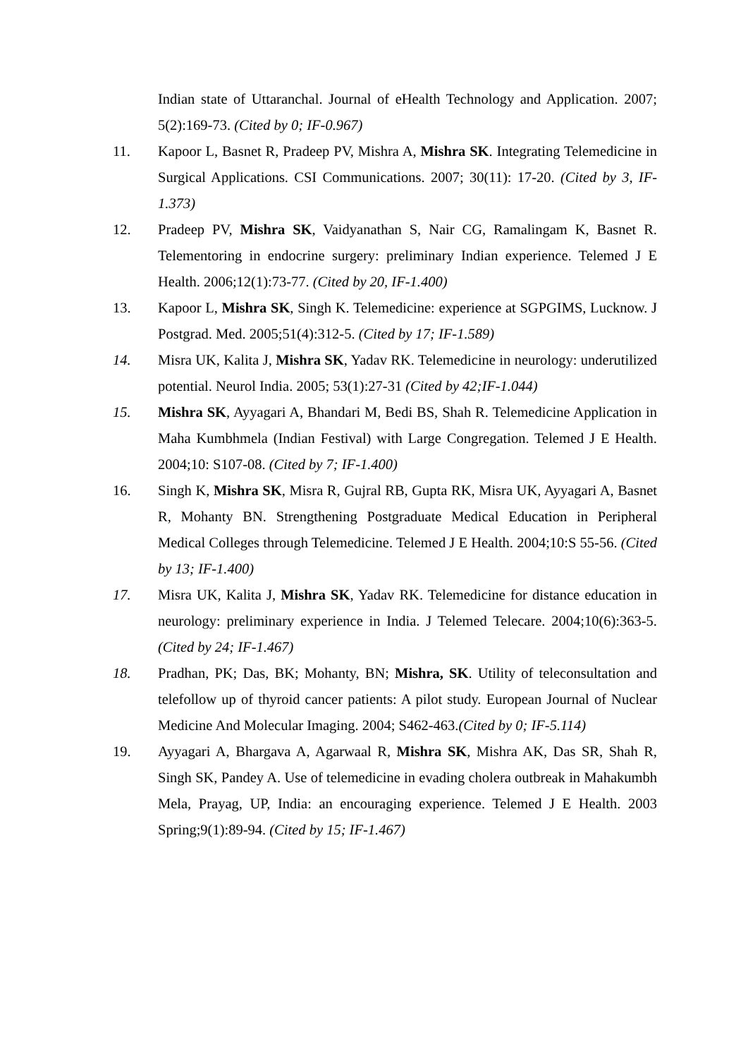Indian state of Uttaranchal. Journal of eHealth Technology and Application. 2007; 5(2):169-73. (Cited by 0; IF-0.967)
11. Kapoor L, Basnet R, Pradeep PV, Mishra A, Mishra SK. Integrating Telemedicine in Surgical Applications. CSI Communications. 2007; 30(11): 17-20. (Cited by 3, IF-1.373)
12. Pradeep PV, Mishra SK, Vaidyanathan S, Nair CG, Ramalingam K, Basnet R. Telementoring in endocrine surgery: preliminary Indian experience. Telemed J E Health. 2006;12(1):73-77. (Cited by 20, IF-1.400)
13. Kapoor L, Mishra SK, Singh K. Telemedicine: experience at SGPGIMS, Lucknow. J Postgrad. Med. 2005;51(4):312-5. (Cited by 17; IF-1.589)
14. Misra UK, Kalita J, Mishra SK, Yadav RK. Telemedicine in neurology: underutilized potential. Neurol India. 2005; 53(1):27-31 (Cited by 42;IF-1.044)
15. Mishra SK, Ayyagari A, Bhandari M, Bedi BS, Shah R. Telemedicine Application in Maha Kumbhmela (Indian Festival) with Large Congregation. Telemed J E Health. 2004;10: S107-08. (Cited by 7; IF-1.400)
16. Singh K, Mishra SK, Misra R, Gujral RB, Gupta RK, Misra UK, Ayyagari A, Basnet R, Mohanty BN. Strengthening Postgraduate Medical Education in Peripheral Medical Colleges through Telemedicine. Telemed J E Health. 2004;10:S 55-56. (Cited by 13; IF-1.400)
17. Misra UK, Kalita J, Mishra SK, Yadav RK. Telemedicine for distance education in neurology: preliminary experience in India. J Telemed Telecare. 2004;10(6):363-5. (Cited by 24; IF-1.467)
18. Pradhan, PK; Das, BK; Mohanty, BN; Mishra, SK. Utility of teleconsultation and telefollow up of thyroid cancer patients: A pilot study. European Journal of Nuclear Medicine And Molecular Imaging. 2004; S462-463.(Cited by 0; IF-5.114)
19. Ayyagari A, Bhargava A, Agarwaal R, Mishra SK, Mishra AK, Das SR, Shah R, Singh SK, Pandey A. Use of telemedicine in evading cholera outbreak in Mahakumbh Mela, Prayag, UP, India: an encouraging experience. Telemed J E Health. 2003 Spring;9(1):89-94. (Cited by 15; IF-1.467)